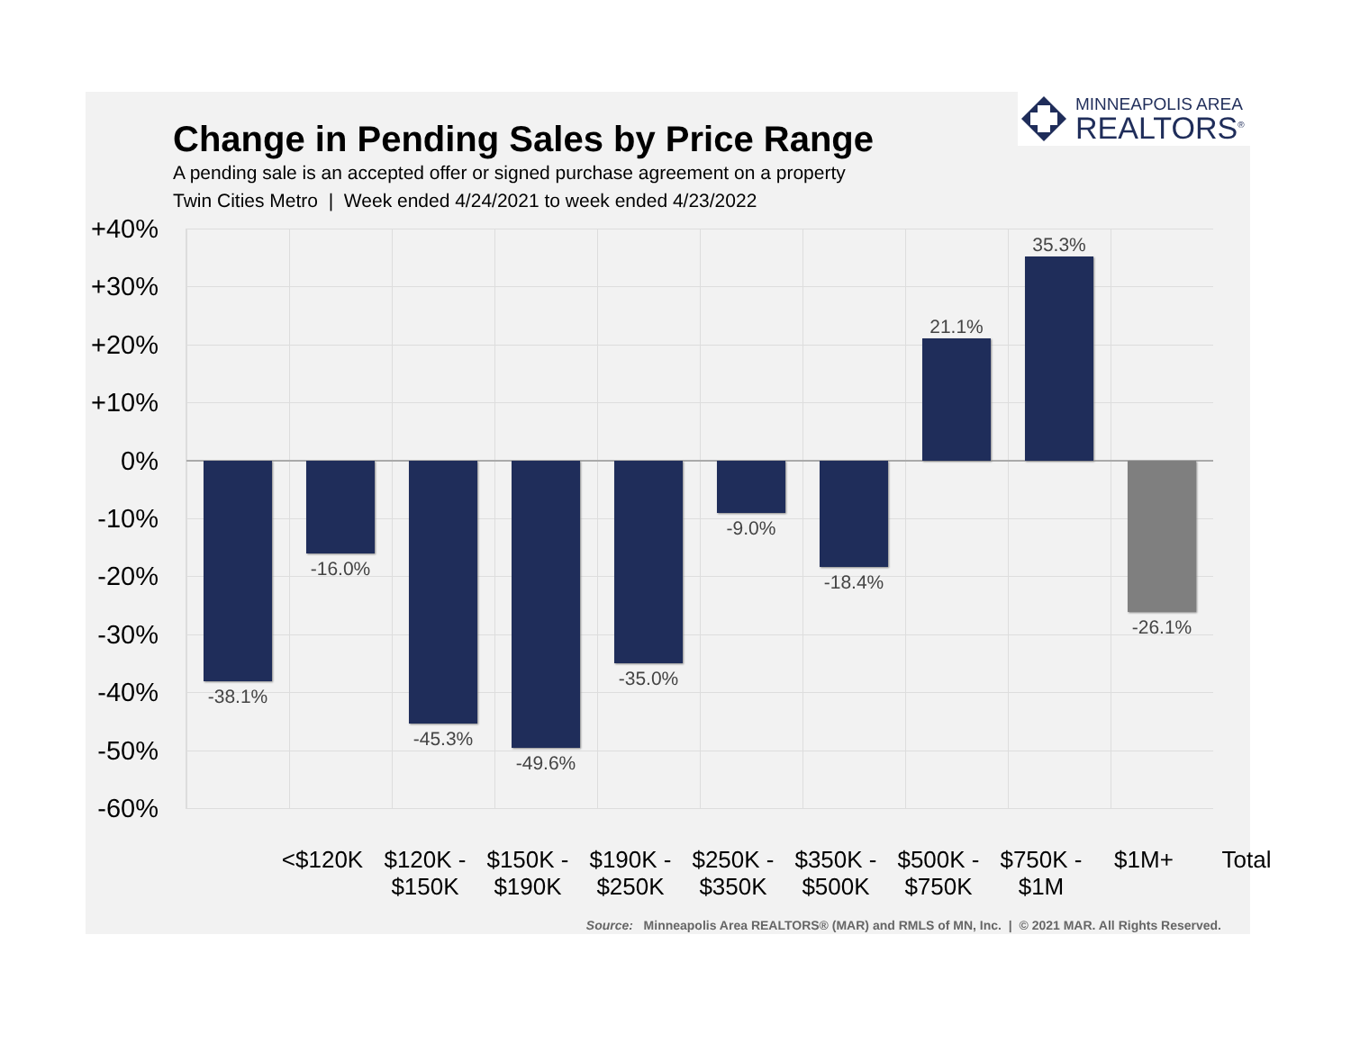MINNEAPOLIS AREA
REALTORS<sup>®</sup>
Change in Pending Sales by Price Range
A pending sale is an accepted offer or signed purchase agreement on a property
Twin Cities Metro | Week ended 4/24/2021 to week ended 4/23/2022
+40%
+30%
+20%
+10%
0%
-10%
-20%
-30%
-40%
-50%
-60%
-38.1% -16.0% -45.3% -49.6% -35.0% -9.0% -18.4% 21.1% 35.3% -26.1%
<$120K $120K -
$150K
$150K -
$190K
$190K -
$250K
$250K -
$350K
$350K -
$500K
$500K -
$750K
$750K -
$1M
$1M+ Total
Source: Minneapolis Area REALTORS® (MAR) and RMLS of MN, Inc. | © 2021 MAR. All Rights Reserved.